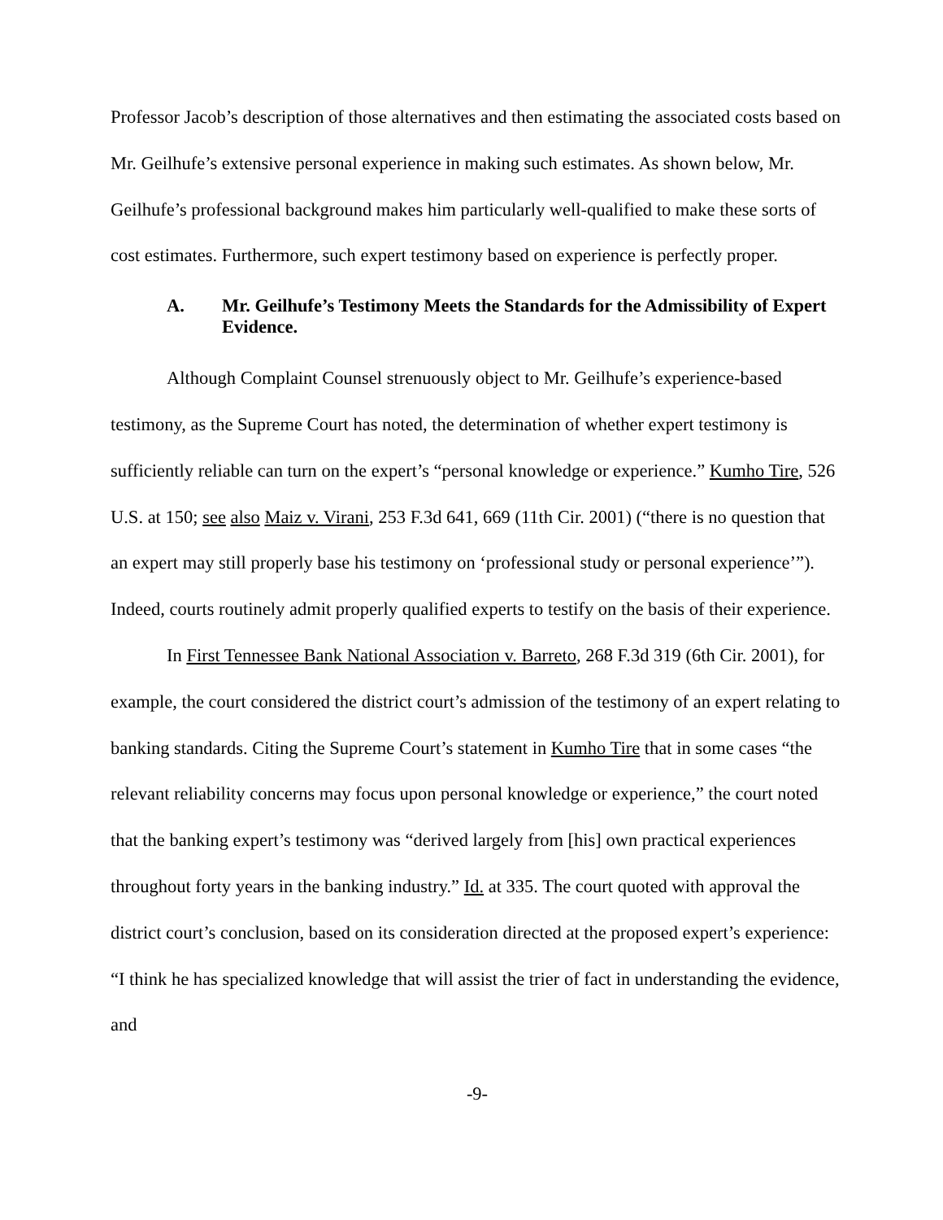Professor Jacob’s description of those alternatives and then estimating the associated costs based on Mr. Geilhufe’s extensive personal experience in making such estimates. As shown below, Mr. Geilhufe’s professional background makes him particularly well-qualified to make these sorts of cost estimates. Furthermore, such expert testimony based on experience is perfectly proper.
A. Mr. Geilhufe’s Testimony Meets the Standards for the Admissibility of Expert Evidence.
Although Complaint Counsel strenuously object to Mr. Geilhufe’s experience-based testimony, as the Supreme Court has noted, the determination of whether expert testimony is sufficiently reliable can turn on the expert’s “personal knowledge or experience.” Kumho Tire, 526 U.S. at 150; see also Maiz v. Virani, 253 F.3d 641, 669 (11th Cir. 2001) (“there is no question that an expert may still properly base his testimony on ‘professional study or personal experience’”). Indeed, courts routinely admit properly qualified experts to testify on the basis of their experience.
In First Tennessee Bank National Association v. Barreto, 268 F.3d 319 (6th Cir. 2001), for example, the court considered the district court’s admission of the testimony of an expert relating to banking standards. Citing the Supreme Court’s statement in Kumho Tire that in some cases “the relevant reliability concerns may focus upon personal knowledge or experience,” the court noted that the banking expert’s testimony was “derived largely from [his] own practical experiences throughout forty years in the banking industry.” Id. at 335. The court quoted with approval the district court’s conclusion, based on its consideration directed at the proposed expert’s experience: “I think he has specialized knowledge that will assist the trier of fact in understanding the evidence, and
-9-